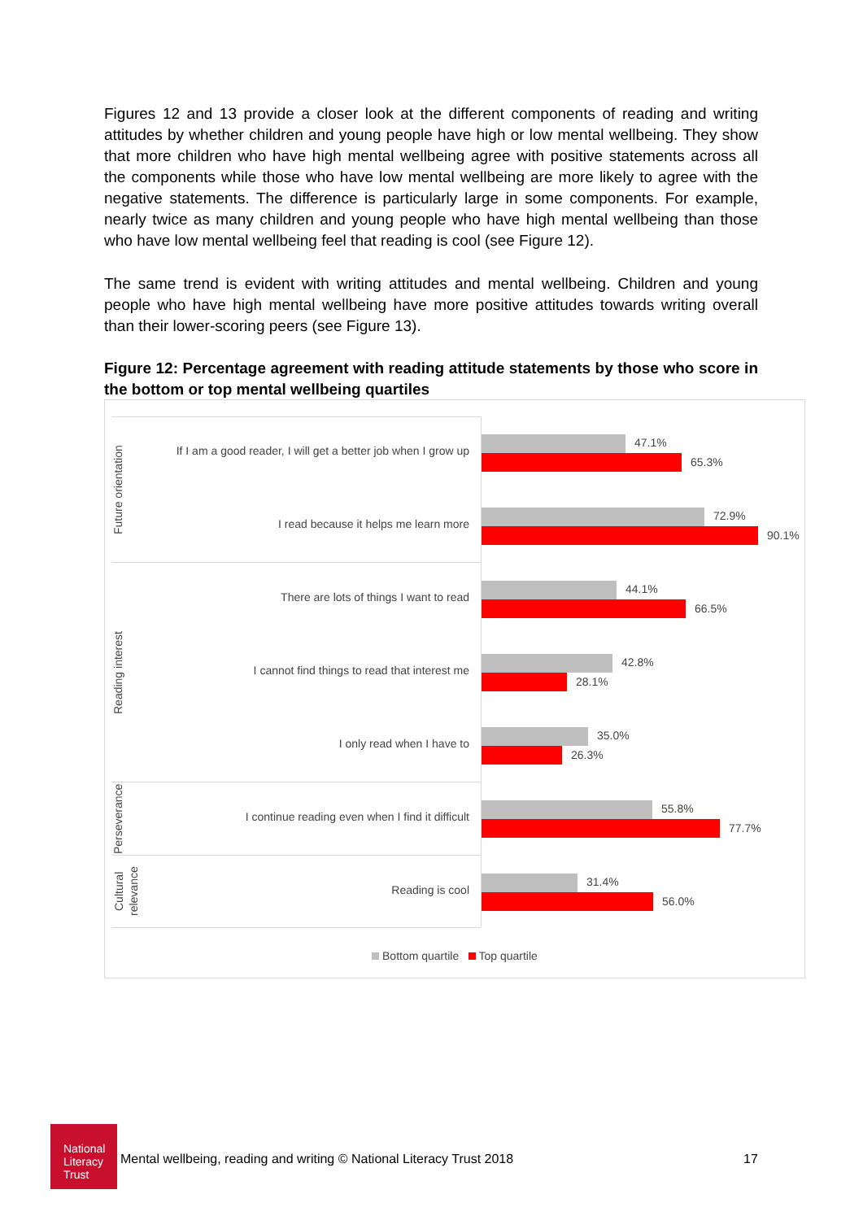Figures 12 and 13 provide a closer look at the different components of reading and writing attitudes by whether children and young people have high or low mental wellbeing. They show that more children who have high mental wellbeing agree with positive statements across all the components while those who have low mental wellbeing are more likely to agree with the negative statements. The difference is particularly large in some components. For example, nearly twice as many children and young people who have high mental wellbeing than those who have low mental wellbeing feel that reading is cool (see Figure 12).
The same trend is evident with writing attitudes and mental wellbeing. Children and young people who have high mental wellbeing have more positive attitudes towards writing overall than their lower-scoring peers (see Figure 13).
Figure 12: Percentage agreement with reading attitude statements by those who score in the bottom or top mental wellbeing quartiles
Future orientation
Reading interest
Perseverance
Cultural relevance
If I am a good reader, I will get a better job when I grow up
47.1%
65.3%
I read because it helps me learn more
72.9%
90.1%
There are lots of things I want to read
44.1%
66.5%
I cannot find things to read that interest me
42.8%
28.1%
I only read when I have to
35.0%
26.3%
I continue reading even when I find it difficult
55.8%
77.7%
Reading is cool
31.4%
56.0%
Bottom quartile Top quartile
National Literacy Trust
Mental wellbeing, reading and writing © National Literacy Trust 2018
17